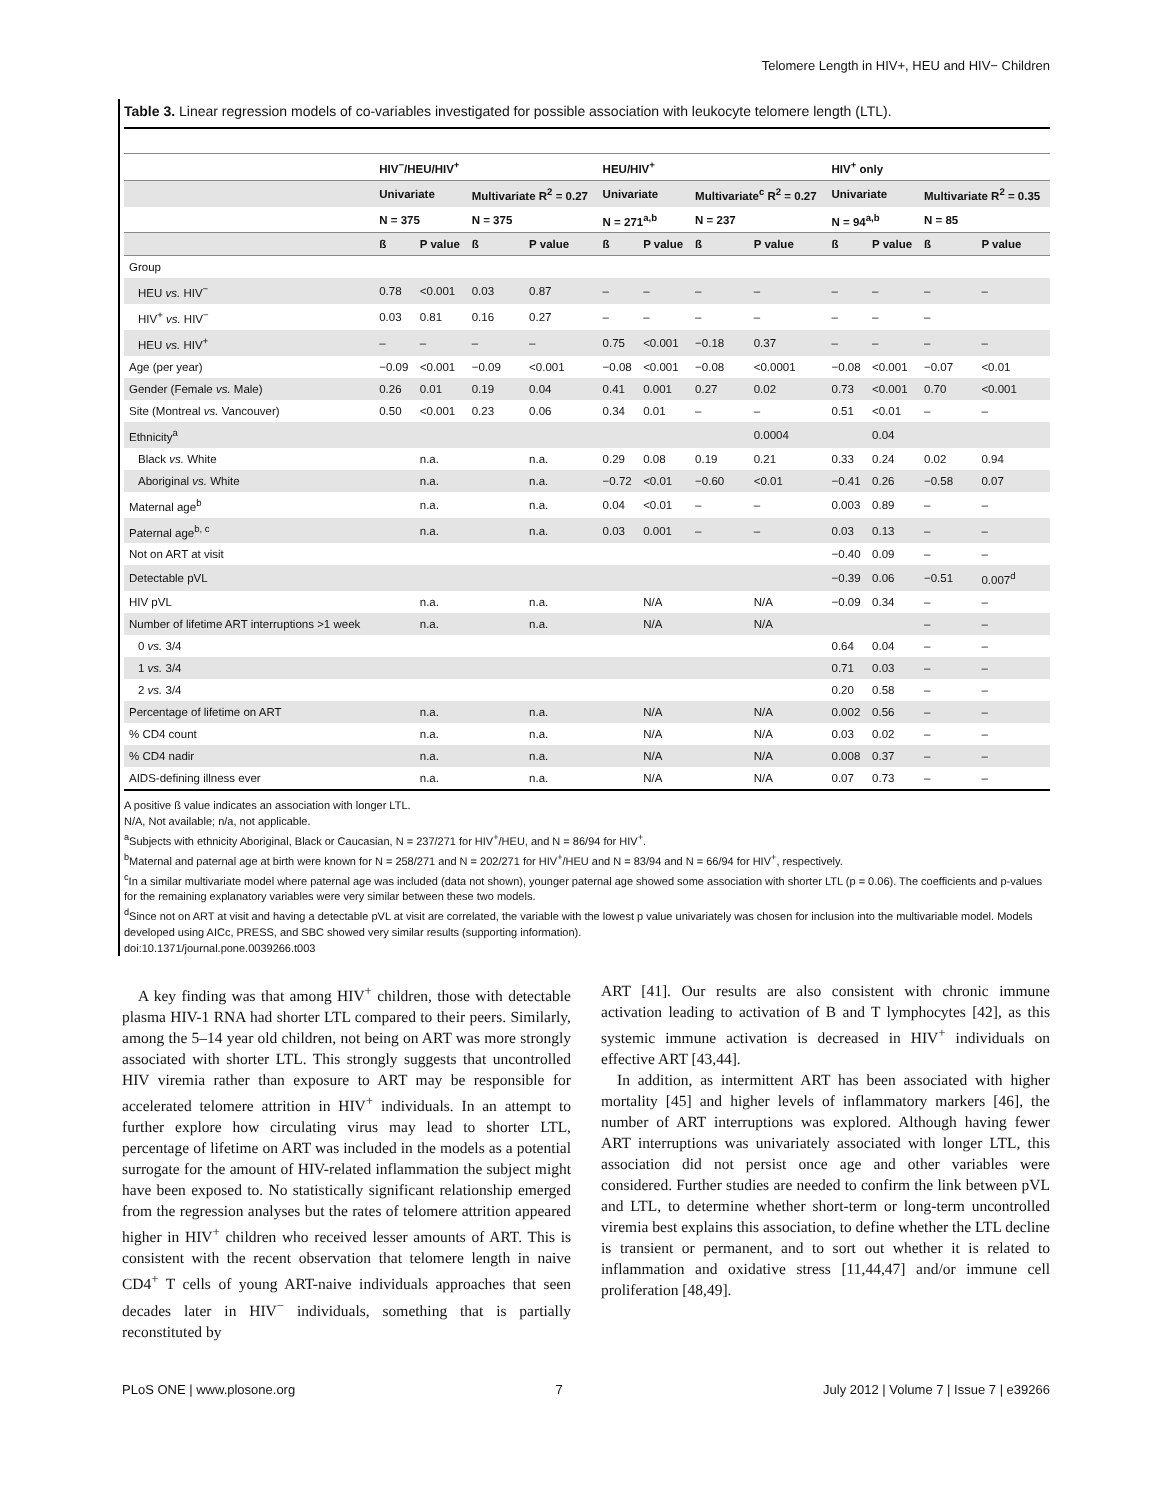Telomere Length in HIV+, HEU and HIV− Children
Table 3. Linear regression models of co-variables investigated for possible association with leukocyte telomere length (LTL).
| | HIV<sup>−</sup>/HEU/HIV<sup>+</sup> | | | | HEU/HIV<sup>+</sup> | | | | HIV<sup>+</sup> only | | | |
| --- | --- | --- | --- | --- | --- | --- | --- | --- | --- | --- | --- | --- |
| | Univariate | | Multivariate R<sup>2</sup> = 0.27 | | Univariate | | Multivariate<sup>c</sup> R<sup>2</sup> = 0.27 | | Univariate | | Multivariate R<sup>2</sup> = 0.35 | |
| | N = 375 | | N = 375 | | N = 271<sup>a,b</sup> | | N = 237 | | N = 94<sup>a,b</sup> | | N = 85 | |
| | ß | P value | ß | P value | ß | P value | ß | P value | ß | P value | ß | P value |
| Group | | | | | | | | | | | | |
| HEU vs. HIV<sup>−</sup> | 0.78 | <0.001 | 0.03 | 0.87 | – | – | – | – | – | – | – | – |
| HIV<sup>+</sup> vs. HIV<sup>−</sup> | 0.03 | 0.81 | 0.16 | 0.27 | – | – | – | – | – | – | – | |
| HEU vs. HIV<sup>+</sup> | – | – | – | – | 0.75 | <0.001 | −0.18 | 0.37 | – | – | – | – |
| Age (per year) | −0.09 | <0.001 | −0.09 | <0.001 | −0.08 | <0.001 | −0.08 | <0.0001 | −0.08 | <0.001 | −0.07 | <0.01 |
| Gender (Female vs. Male) | 0.26 | 0.01 | 0.19 | 0.04 | 0.41 | 0.001 | 0.27 | 0.02 | 0.73 | <0.001 | 0.70 | <0.001 |
| Site (Montreal vs. Vancouver) | 0.50 | <0.001 | 0.23 | 0.06 | 0.34 | 0.01 | – | – | 0.51 | <0.01 | – | – |
| Ethnicity<sup>a</sup> | | | | | | | | 0.0004 | | 0.04 | | |
| Black vs. White | | n.a. | | n.a. | 0.29 | 0.08 | 0.19 | 0.21 | 0.33 | 0.24 | 0.02 | 0.94 |
| Aboriginal vs. White | | n.a. | | n.a. | −0.72 | <0.01 | −0.60 | <0.01 | −0.41 | 0.26 | −0.58 | 0.07 |
| Maternal age<sup>b</sup> | | n.a. | | n.a. | 0.04 | <0.01 | – | – | 0.003 | 0.89 | – | – |
| Paternal age<sup>b, c</sup> | | n.a. | | n.a. | 0.03 | 0.001 | – | – | 0.03 | 0.13 | – | – |
| Not on ART at visit | | | | | | | | | −0.40 | 0.09 | – | – |
| Detectable pVL | | | | | | | | | −0.39 | 0.06 | −0.51 | 0.007<sup>d</sup> |
| HIV pVL | | n.a. | | n.a. | | N/A | | N/A | −0.09 | 0.34 | – | – |
| Number of lifetime ART interruptions >1 week | | n.a. | | n.a. | | N/A | | N/A | | | – | – |
| 0 vs. 3/4 | | | | | | | | | 0.64 | 0.04 | – | – |
| 1 vs. 3/4 | | | | | | | | | 0.71 | 0.03 | – | – |
| 2 vs. 3/4 | | | | | | | | | 0.20 | 0.58 | – | – |
| Percentage of lifetime on ART | | n.a. | | n.a. | | N/A | | N/A | 0.002 | 0.56 | – | – |
| % CD4 count | | n.a. | | n.a. | | N/A | | N/A | 0.03 | 0.02 | – | – |
| % CD4 nadir | | n.a. | | n.a. | | N/A | | N/A | 0.008 | 0.37 | – | – |
| AIDS-defining illness ever | | n.a. | | n.a. | | N/A | | N/A | 0.07 | 0.73 | – | – |
A positive ß value indicates an association with longer LTL.
N/A, Not available; n/a, not applicable.
<sup>a</sup> Subjects with ethnicity Aboriginal, Black or Caucasian, N = 237/271 for HIV<sup>+</sup>/HEU, and N = 86/94 for HIV<sup>+</sup>.
<sup>b</sup> Maternal and paternal age at birth were known for N = 258/271 and N = 202/271 for HIV<sup>+</sup>/HEU and N = 83/94 and N = 66/94 for HIV<sup>+</sup>, respectively.
<sup>c</sup> In a similar multivariate model where paternal age was included (data not shown), younger paternal age showed some association with shorter LTL (p = 0.06). The coefficients and p-values for the remaining explanatory variables were very similar between these two models.
<sup>d</sup> Since not on ART at visit and having a detectable pVL at visit are correlated, the variable with the lowest p value univariately was chosen for inclusion into the multivariable model. Models developed using AICc, PRESS, and SBC showed very similar results (supporting information).
doi:10.1371/journal.pone.0039266.t003
A key finding was that among HIV<sup>+</sup> children, those with detectable plasma HIV-1 RNA had shorter LTL compared to their peers. Similarly, among the 5–14 year old children, not being on ART was more strongly associated with shorter LTL. This strongly suggests that uncontrolled HIV viremia rather than exposure to ART may be responsible for accelerated telomere attrition in HIV<sup>+</sup> individuals. In an attempt to further explore how circulating virus may lead to shorter LTL, percentage of lifetime on ART was included in the models as a potential surrogate for the amount of HIV-related inflammation the subject might have been exposed to. No statistically significant relationship emerged from the regression analyses but the rates of telomere attrition appeared higher in HIV<sup>+</sup> children who received lesser amounts of ART. This is consistent with the recent observation that telomere length in naive CD4<sup>+</sup> T cells of young ART-naive individuals approaches that seen decades later in HIV<sup>−</sup> individuals, something that is partially reconstituted by
ART [41]. Our results are also consistent with chronic immune activation leading to activation of B and T lymphocytes [42], as this systemic immune activation is decreased in HIV<sup>+</sup> individuals on effective ART [43,44].
In addition, as intermittent ART has been associated with higher mortality [45] and higher levels of inflammatory markers [46], the number of ART interruptions was explored. Although having fewer ART interruptions was univariately associated with longer LTL, this association did not persist once age and other variables were considered. Further studies are needed to confirm the link between pVL and LTL, to determine whether short-term or long-term uncontrolled viremia best explains this association, to define whether the LTL decline is transient or permanent, and to sort out whether it is related to inflammation and oxidative stress [11,44,47] and/or immune cell proliferation [48,49].
PLoS ONE | www.plosone.org 7 July 2012 | Volume 7 | Issue 7 | e39266